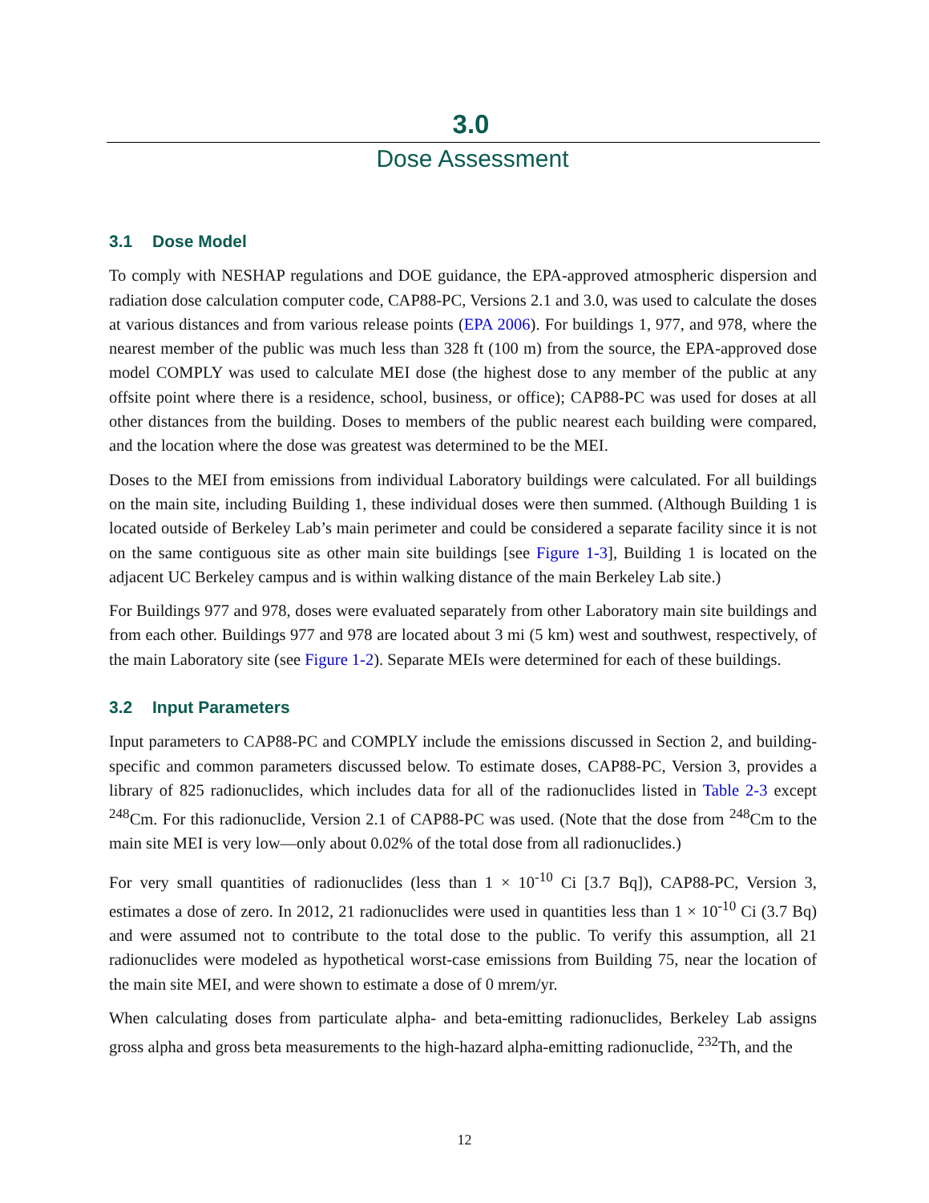3.0
Dose Assessment
3.1 Dose Model
To comply with NESHAP regulations and DOE guidance, the EPA-approved atmospheric dispersion and radiation dose calculation computer code, CAP88-PC, Versions 2.1 and 3.0, was used to calculate the doses at various distances and from various release points (EPA 2006). For buildings 1, 977, and 978, where the nearest member of the public was much less than 328 ft (100 m) from the source, the EPA-approved dose model COMPLY was used to calculate MEI dose (the highest dose to any member of the public at any offsite point where there is a residence, school, business, or office); CAP88-PC was used for doses at all other distances from the building. Doses to members of the public nearest each building were compared, and the location where the dose was greatest was determined to be the MEI.
Doses to the MEI from emissions from individual Laboratory buildings were calculated. For all buildings on the main site, including Building 1, these individual doses were then summed. (Although Building 1 is located outside of Berkeley Lab’s main perimeter and could be considered a separate facility since it is not on the same contiguous site as other main site buildings [see Figure 1-3], Building 1 is located on the adjacent UC Berkeley campus and is within walking distance of the main Berkeley Lab site.)
For Buildings 977 and 978, doses were evaluated separately from other Laboratory main site buildings and from each other. Buildings 977 and 978 are located about 3 mi (5 km) west and southwest, respectively, of the main Laboratory site (see Figure 1-2). Separate MEIs were determined for each of these buildings.
3.2 Input Parameters
Input parameters to CAP88-PC and COMPLY include the emissions discussed in Section 2, and building-specific and common parameters discussed below. To estimate doses, CAP88-PC, Version 3, provides a library of 825 radionuclides, which includes data for all of the radionuclides listed in Table 2-3 except <sup>248</sup>Cm. For this radionuclide, Version 2.1 of CAP88-PC was used. (Note that the dose from <sup>248</sup>Cm to the main site MEI is very low—only about 0.02% of the total dose from all radionuclides.)
For very small quantities of radionuclides (less than 1 × 10<sup>-10</sup> Ci [3.7 Bq]), CAP88-PC, Version 3, estimates a dose of zero. In 2012, 21 radionuclides were used in quantities less than 1 × 10<sup>-10</sup> Ci (3.7 Bq) and were assumed not to contribute to the total dose to the public. To verify this assumption, all 21 radionuclides were modeled as hypothetical worst-case emissions from Building 75, near the location of the main site MEI, and were shown to estimate a dose of 0 mrem/yr.
When calculating doses from particulate alpha- and beta-emitting radionuclides, Berkeley Lab assigns gross alpha and gross beta measurements to the high-hazard alpha-emitting radionuclide, <sup>232</sup>Th, and the
12